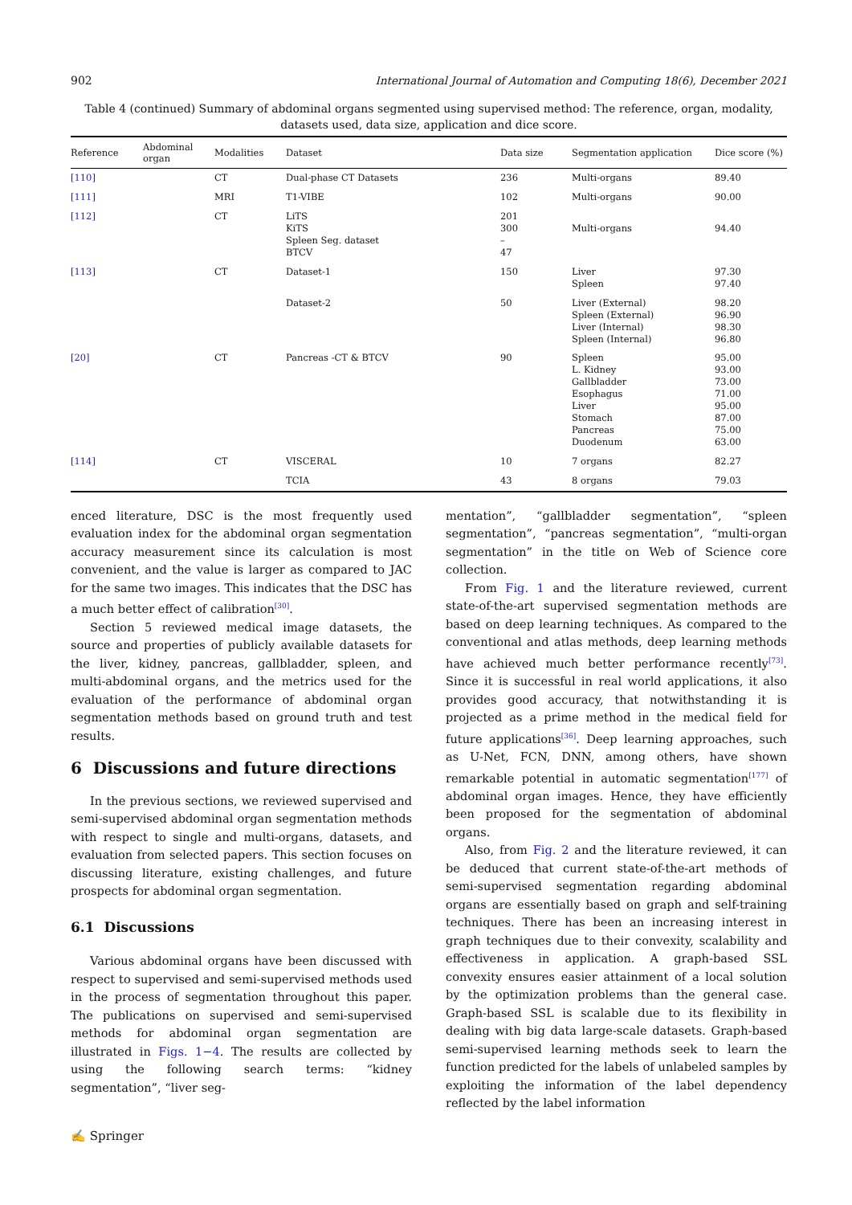902 International Journal of Automation and Computing 18(6), December 2021
Table 4 (continued) Summary of abdominal organs segmented using supervised method: The reference, organ, modality, datasets used, data size, application and dice score.
| Reference | Abdominal organ | Modalities | Dataset | Data size | Segmentation application | Dice score (%) |
| --- | --- | --- | --- | --- | --- | --- |
| [110] | | CT | Dual-phase CT Datasets | 236 | Multi-organs | 89.40 |
| [111] | | MRI | T1-VIBE | 102 | Multi-organs | 90.00 |
| [112] | | CT | LiTS KiTS Spleen Seg. dataset BTCV | 201 300 – 47 | Multi-organs | 94.40 |
| [113] | | CT | Dataset-1 | 150 | Liver Spleen | 97.30 97.40 |
| | | | Dataset-2 | 50 | Liver (External) Spleen (External) Liver (Internal) Spleen (Internal) | 98.20 96.90 98.30 96.80 |
| [20] | | CT | Pancreas -CT & BTCV | 90 | Spleen L. Kidney Gallbladder Esophagus Liver Stomach Pancreas Duodenum | 95.00 93.00 73.00 71.00 95.00 87.00 75.00 63.00 |
| [114] | | CT | VISCERAL | 10 | 7 organs | 82.27 |
| | | | TCIA | 43 | 8 organs | 79.03 |
enced literature, DSC is the most frequently used evaluation index for the abdominal organ segmentation accuracy measurement since its calculation is most convenient, and the value is larger as compared to JAC for the same two images. This indicates that the DSC has a much better effect of calibration<sup>[30]</sup>.
Section 5 reviewed medical image datasets, the source and properties of publicly available datasets for the liver, kidney, pancreas, gallbladder, spleen, and multi-abdominal organs, and the metrics used for the evaluation of the performance of abdominal organ segmentation methods based on ground truth and test results.
6 Discussions and future directions
In the previous sections, we reviewed supervised and semi-supervised abdominal organ segmentation methods with respect to single and multi-organs, datasets, and evaluation from selected papers. This section focuses on discussing literature, existing challenges, and future prospects for abdominal organ segmentation.
6.1 Discussions
Various abdominal organs have been discussed with respect to supervised and semi-supervised methods used in the process of segmentation throughout this paper. The publications on supervised and semi-supervised methods for abdominal organ segmentation are illustrated in Figs. 1−4. The results are collected by using the following search terms: “kidney segmentation”, “liver seg-
mentation”, “gallbladder segmentation”, “spleen segmentation”, “pancreas segmentation”, “multi-organ segmentation” in the title on Web of Science core collection.
From Fig. 1 and the literature reviewed, current state-of-the-art supervised segmentation methods are based on deep learning techniques. As compared to the conventional and atlas methods, deep learning methods have achieved much better performance recently<sup>[73]</sup>. Since it is successful in real world applications, it also provides good accuracy, that notwithstanding it is projected as a prime method in the medical field for future applications<sup>[36]</sup>. Deep learning approaches, such as U-Net, FCN, DNN, among others, have shown remarkable potential in automatic segmentation<sup>[177]</sup> of abdominal organ images. Hence, they have efficiently been proposed for the segmentation of abdominal organs.
Also, from Fig. 2 and the literature reviewed, it can be deduced that current state-of-the-art methods of semi-supervised segmentation regarding abdominal organs are essentially based on graph and self-training techniques. There has been an increasing interest in graph techniques due to their convexity, scalability and effectiveness in application. A graph-based SSL convexity ensures easier attainment of a local solution by the optimization problems than the general case. Graph-based SSL is scalable due to its flexibility in dealing with big data large-scale datasets. Graph-based semi-supervised learning methods seek to learn the function predicted for the labels of unlabeled samples by exploiting the information of the label dependency reflected by the label information
✍ Springer